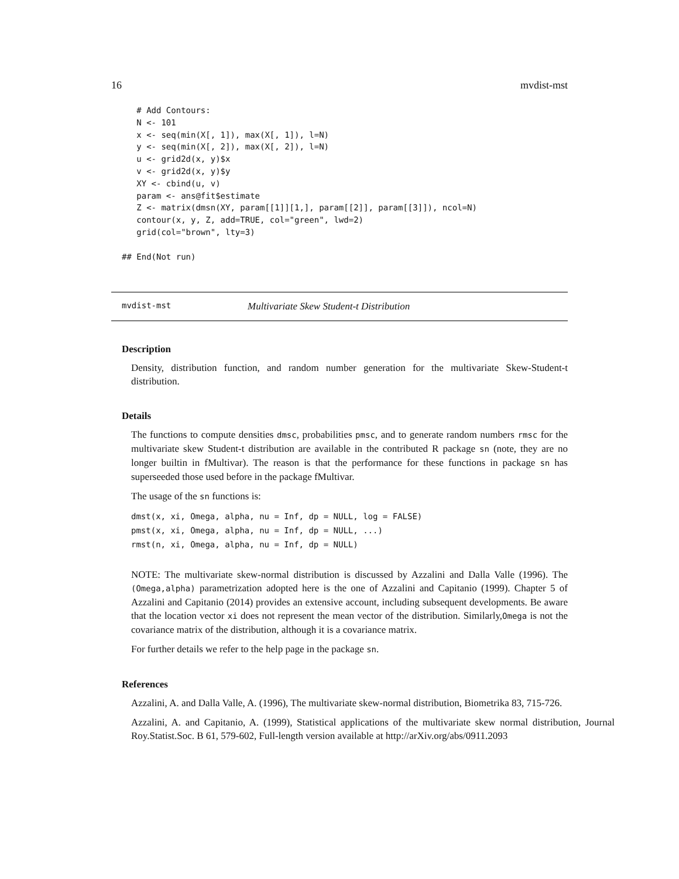16 mvdist-mst
   # Add Contours:
   N <- 101
   x <- seq(min(X[, 1]), max(X[, 1]), l=N)
   y <- seq(min(X[, 2]), max(X[, 2]), l=N)
   u <- grid2d(x, y)$x
   v <- grid2d(x, y)$y
   XY <- cbind(u, v)
   param <- ans@fit$estimate
   Z <- matrix(dmsn(XY, param[[1]][1,], param[[2]], param[[3]]), ncol=N)
   contour(x, y, Z, add=TRUE, col="green", lwd=2)
   grid(col="brown", lty=3)

## End(Not run)
mvdist-mst Multivariate Skew Student-t Distribution
Description
Density, distribution function, and random number generation for the multivariate Skew-Student-t distribution.
Details
The functions to compute densities dmsc, probabilities pmsc, and to generate random numbers rmsc for the multivariate skew Student-t distribution are available in the contributed R package sn (note, they are no longer builtin in fMultivar). The reason is that the performance for these functions in package sn has superseeded those used before in the package fMultivar.
The usage of the sn functions is:
dmst(x, xi, Omega, alpha, nu = Inf, dp = NULL, log = FALSE)
pmst(x, xi, Omega, alpha, nu = Inf, dp = NULL, ...)
rmst(n, xi, Omega, alpha, nu = Inf, dp = NULL)
NOTE: The multivariate skew-normal distribution is discussed by Azzalini and Dalla Valle (1996). The (Omega,alpha) parametrization adopted here is the one of Azzalini and Capitanio (1999). Chapter 5 of Azzalini and Capitanio (2014) provides an extensive account, including subsequent developments. Be aware that the location vector xi does not represent the mean vector of the distribution. Similarly,Omega is not the covariance matrix of the distribution, although it is a covariance matrix.
For further details we refer to the help page in the package sn.
References
Azzalini, A. and Dalla Valle, A. (1996), The multivariate skew-normal distribution, Biometrika 83, 715-726.
Azzalini, A. and Capitanio, A. (1999), Statistical applications of the multivariate skew normal distribution, Journal Roy.Statist.Soc. B 61, 579-602, Full-length version available at http://arXiv.org/abs/0911.2093